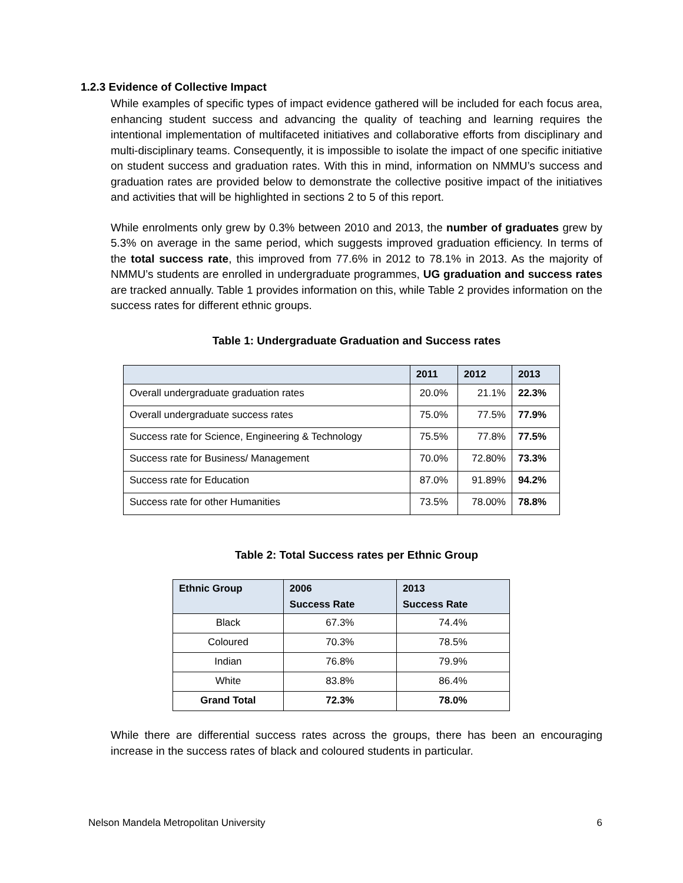1.2.3 Evidence of Collective Impact
While examples of specific types of impact evidence gathered will be included for each focus area, enhancing student success and advancing the quality of teaching and learning requires the intentional implementation of multifaceted initiatives and collaborative efforts from disciplinary and multi-disciplinary teams. Consequently, it is impossible to isolate the impact of one specific initiative on student success and graduation rates. With this in mind, information on NMMU’s success and graduation rates are provided below to demonstrate the collective positive impact of the initiatives and activities that will be highlighted in sections 2 to 5 of this report.
While enrolments only grew by 0.3% between 2010 and 2013, the number of graduates grew by 5.3% on average in the same period, which suggests improved graduation efficiency. In terms of the total success rate, this improved from 77.6% in 2012 to 78.1% in 2013. As the majority of NMMU’s students are enrolled in undergraduate programmes, UG graduation and success rates are tracked annually. Table 1 provides information on this, while Table 2 provides information on the success rates for different ethnic groups.
Table 1: Undergraduate Graduation and Success rates
| | 2011 | 2012 | 2013 |
| --- | --- | --- | --- |
| Overall undergraduate graduation rates | 20.0% | 21.1% | 22.3% |
| Overall undergraduate success rates | 75.0% | 77.5% | 77.9% |
| Success rate for Science, Engineering & Technology | 75.5% | 77.8% | 77.5% |
| Success rate for Business/ Management | 70.0% | 72.80% | 73.3% |
| Success rate for Education | 87.0% | 91.89% | 94.2% |
| Success rate for other Humanities | 73.5% | 78.00% | 78.8% |
Table 2: Total Success rates per Ethnic Group
| Ethnic Group | 2006 Success Rate | 2013 Success Rate |
| --- | --- | --- |
| Black | 67.3% | 74.4% |
| Coloured | 70.3% | 78.5% |
| Indian | 76.8% | 79.9% |
| White | 83.8% | 86.4% |
| Grand Total | 72.3% | 78.0% |
While there are differential success rates across the groups, there has been an encouraging increase in the success rates of black and coloured students in particular.
Nelson Mandela Metropolitan University 6